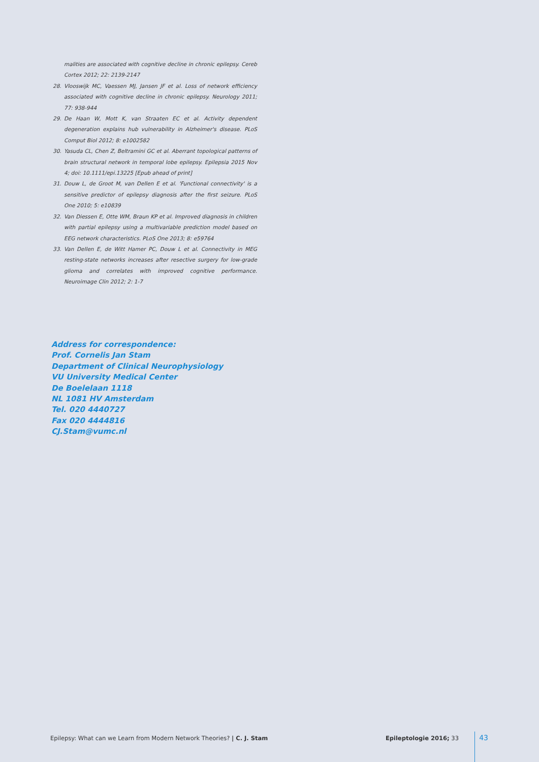malities are associated with cognitive decline in chronic epilepsy. Cereb Cortex 2012; 22: 2139-2147
28. Vlooswijk MC, Vaessen MJ, Jansen JF et al. Loss of network efficiency associated with cognitive decline in chronic epilepsy. Neurology 2011; 77: 938-944
29. De Haan W, Mott K, van Straaten EC et al. Activity dependent degeneration explains hub vulnerability in Alzheimer's disease. PLoS Comput Biol 2012; 8: e1002582
30. Yasuda CL, Chen Z, Beltramini GC et al. Aberrant topological patterns of brain structural network in temporal lobe epilepsy. Epilepsia 2015 Nov 4; doi: 10.1111/epi.13225 [Epub ahead of print]
31. Douw L, de Groot M, van Dellen E et al. 'Functional connectivity' is a sensitive predictor of epilepsy diagnosis after the first seizure. PLoS One 2010; 5: e10839
32. Van Diessen E, Otte WM, Braun KP et al. Improved diagnosis in children with partial epilepsy using a multivariable prediction model based on EEG network characteristics. PLoS One 2013; 8: e59764
33. Van Dellen E, de Witt Hamer PC, Douw L et al. Connectivity in MEG resting-state networks increases after resective surgery for low-grade glioma and correlates with improved cognitive performance. Neuroimage Clin 2012; 2: 1-7
Address for correspondence:
Prof. Cornelis Jan Stam
Department of Clinical Neurophysiology
VU University Medical Center
De Boelelaan 1118
NL 1081 HV Amsterdam
Tel. 020 4440727
Fax 020 4444816
CJ.Stam@vumc.nl
Epilepsy: What can we Learn from Modern Network Theories? | C. J. Stam Epileptologie 2016; 33 43